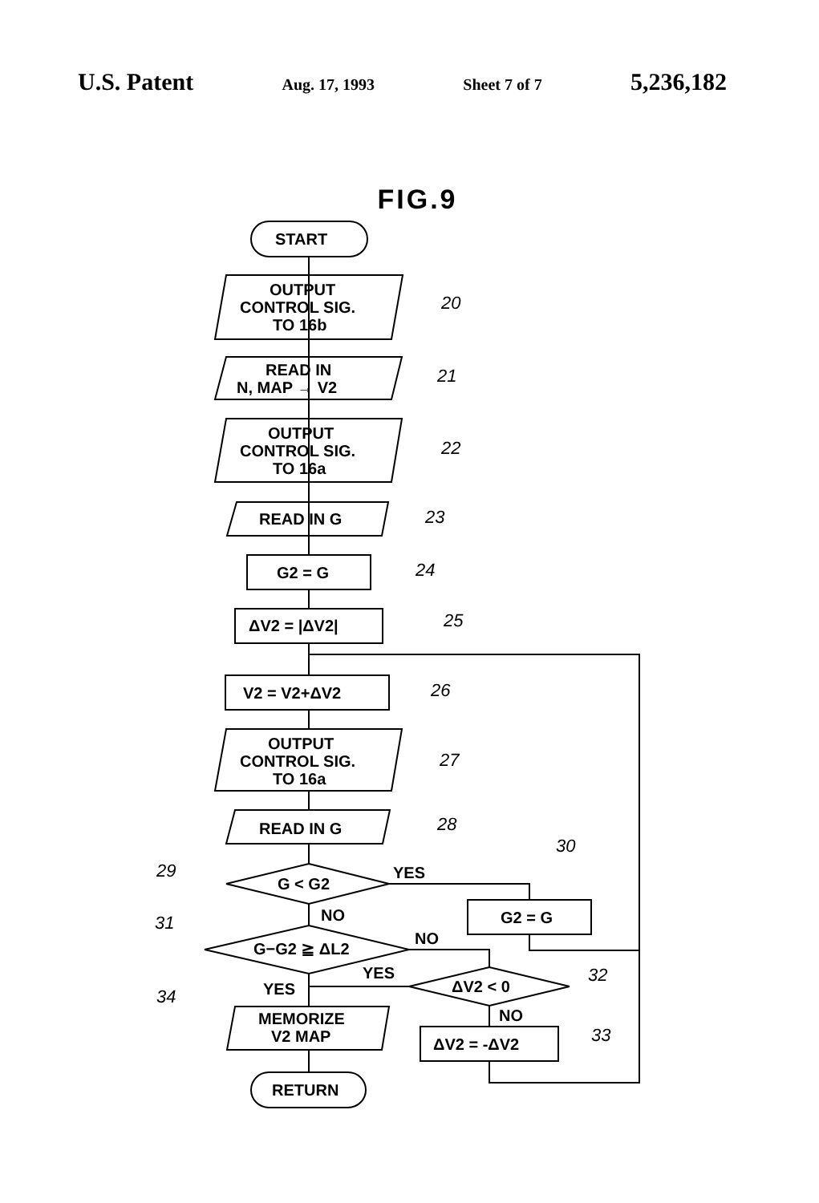U.S. Patent Aug. 17, 1993 Sheet 7 of 7 5,236,182
FIG.9
START
OUTPUT
CONTROL SIG.
TO 16b
READ IN
N, MAP → V2
OUTPUT
CONTROL SIG.
TO 16a
READ IN G
G2 = G
ΔV2 = |ΔV2|
V2 = V2+ΔV2
OUTPUT
CONTROL SIG.
TO 16a
READ IN G
G < G2
G−G2 ≧ ΔL2
ΔV2 < 0
MEMORIZE
V2 MAP
RETURN
G2 = G
ΔV2 = -ΔV2
YES
NO
NO
YES
YES
NO
20
21
22
23
24
25
26
27
28
30
29
31
32
33
34